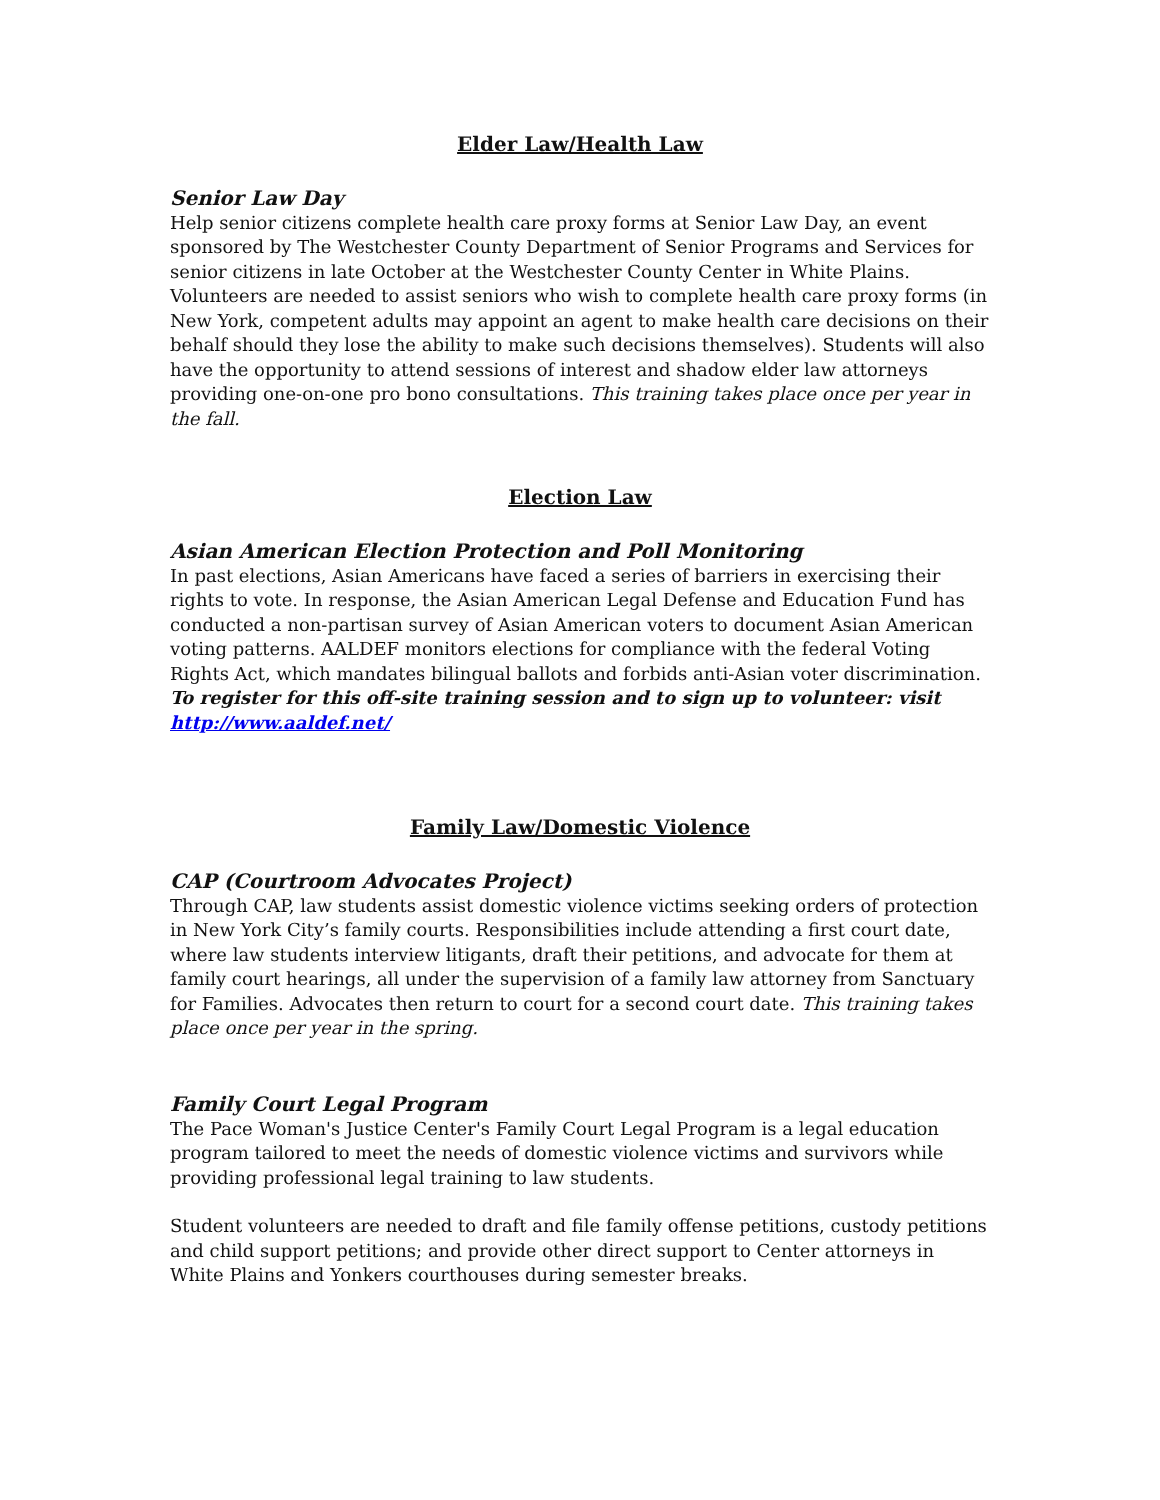Elder Law/Health Law
Senior Law Day
Help senior citizens complete health care proxy forms at Senior Law Day, an event sponsored by The Westchester County Department of Senior Programs and Services for senior citizens in late October at the Westchester County Center in White Plains. Volunteers are needed to assist seniors who wish to complete health care proxy forms (in New York, competent adults may appoint an agent to make health care decisions on their behalf should they lose the ability to make such decisions themselves). Students will also have the opportunity to attend sessions of interest and shadow elder law attorneys providing one-on-one pro bono consultations. This training takes place once per year in the fall.
Election Law
Asian American Election Protection and Poll Monitoring
In past elections, Asian Americans have faced a series of barriers in exercising their rights to vote. In response, the Asian American Legal Defense and Education Fund has conducted a non-partisan survey of Asian American voters to document Asian American voting patterns. AALDEF monitors elections for compliance with the federal Voting Rights Act, which mandates bilingual ballots and forbids anti-Asian voter discrimination.
To register for this off-site training session and to sign up to volunteer: visit http://www.aaldef.net/
Family Law/Domestic Violence
CAP (Courtroom Advocates Project)
Through CAP, law students assist domestic violence victims seeking orders of protection in New York City’s family courts. Responsibilities include attending a first court date, where law students interview litigants, draft their petitions, and advocate for them at family court hearings, all under the supervision of a family law attorney from Sanctuary for Families. Advocates then return to court for a second court date. This training takes place once per year in the spring.
Family Court Legal Program
The Pace Woman's Justice Center's Family Court Legal Program is a legal education program tailored to meet the needs of domestic violence victims and survivors while providing professional legal training to law students.
Student volunteers are needed to draft and file family offense petitions, custody petitions and child support petitions; and provide other direct support to Center attorneys in White Plains and Yonkers courthouses during semester breaks.